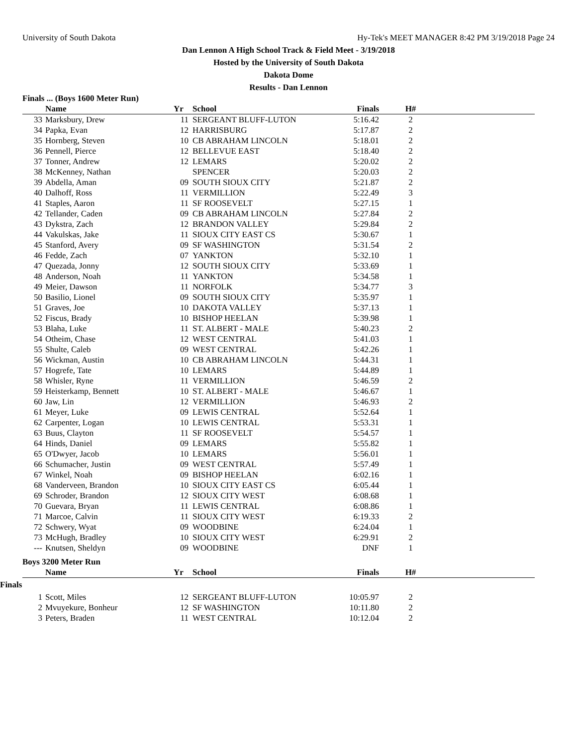University of South Dakota Hy-Tek's MEET MANAGER 8:42 PM 3/19/2018 Page 24
Dan Lennon A High School Track & Field Meet - 3/19/2018
Hosted by the University of South Dakota
Dakota Dome
Results - Dan Lennon
Finals ... (Boys 1600 Meter Run)
| | Name | Yr | School | Finals | H# | |
| --- | --- | --- | --- | --- | --- | --- |
| 33 | Marksbury, Drew | 11 | SERGEANT BLUFF-LUTON | 5:16.42 | 2 | |
| 34 | Papka, Evan | 12 | HARRISBURG | 5:17.87 | 2 | |
| 35 | Hornberg, Steven | 10 | CB ABRAHAM LINCOLN | 5:18.01 | 2 | |
| 36 | Pennell, Pierce | 12 | BELLEVUE EAST | 5:18.40 | 2 | |
| 37 | Tonner, Andrew | 12 | LEMARS | 5:20.02 | 2 | |
| 38 | McKenney, Nathan | | SPENCER | 5:20.03 | 2 | |
| 39 | Abdella, Aman | 09 | SOUTH SIOUX CITY | 5:21.87 | 2 | |
| 40 | Dalhoff, Ross | 11 | VERMILLION | 5:22.49 | 3 | |
| 41 | Staples, Aaron | 11 | SF ROOSEVELT | 5:27.15 | 1 | |
| 42 | Tellander, Caden | 09 | CB ABRAHAM LINCOLN | 5:27.84 | 2 | |
| 43 | Dykstra, Zach | 12 | BRANDON VALLEY | 5:29.84 | 2 | |
| 44 | Vakulskas, Jake | 11 | SIOUX CITY EAST CS | 5:30.67 | 1 | |
| 45 | Stanford, Avery | 09 | SF WASHINGTON | 5:31.54 | 2 | |
| 46 | Fedde, Zach | 07 | YANKTON | 5:32.10 | 1 | |
| 47 | Quezada, Jonny | 12 | SOUTH SIOUX CITY | 5:33.69 | 1 | |
| 48 | Anderson, Noah | 11 | YANKTON | 5:34.58 | 1 | |
| 49 | Meier, Dawson | 11 | NORFOLK | 5:34.77 | 3 | |
| 50 | Basilio, Lionel | 09 | SOUTH SIOUX CITY | 5:35.97 | 1 | |
| 51 | Graves, Joe | 10 | DAKOTA VALLEY | 5:37.13 | 1 | |
| 52 | Fiscus, Brady | 10 | BISHOP HEELAN | 5:39.98 | 1 | |
| 53 | Blaha, Luke | 11 | ST. ALBERT - MALE | 5:40.23 | 2 | |
| 54 | Otheim, Chase | 12 | WEST CENTRAL | 5:41.03 | 1 | |
| 55 | Shulte, Caleb | 09 | WEST CENTRAL | 5:42.26 | 1 | |
| 56 | Wickman, Austin | 10 | CB ABRAHAM LINCOLN | 5:44.31 | 1 | |
| 57 | Hogrefe, Tate | 10 | LEMARS | 5:44.89 | 1 | |
| 58 | Whisler, Ryne | 11 | VERMILLION | 5:46.59 | 2 | |
| 59 | Heisterkamp, Bennett | 10 | ST. ALBERT - MALE | 5:46.67 | 1 | |
| 60 | Jaw, Lin | 12 | VERMILLION | 5:46.93 | 2 | |
| 61 | Meyer, Luke | 09 | LEWIS CENTRAL | 5:52.64 | 1 | |
| 62 | Carpenter, Logan | 10 | LEWIS CENTRAL | 5:53.31 | 1 | |
| 63 | Buus, Clayton | 11 | SF ROOSEVELT | 5:54.57 | 1 | |
| 64 | Hinds, Daniel | 09 | LEMARS | 5:55.82 | 1 | |
| 65 | O'Dwyer, Jacob | 10 | LEMARS | 5:56.01 | 1 | |
| 66 | Schumacher, Justin | 09 | WEST CENTRAL | 5:57.49 | 1 | |
| 67 | Winkel, Noah | 09 | BISHOP HEELAN | 6:02.16 | 1 | |
| 68 | Vanderveen, Brandon | 10 | SIOUX CITY EAST CS | 6:05.44 | 1 | |
| 69 | Schroder, Brandon | 12 | SIOUX CITY WEST | 6:08.68 | 1 | |
| 70 | Guevara, Bryan | 11 | LEWIS CENTRAL | 6:08.86 | 1 | |
| 71 | Marcoe, Calvin | 11 | SIOUX CITY WEST | 6:19.33 | 2 | |
| 72 | Schwery, Wyat | 09 | WOODBINE | 6:24.04 | 1 | |
| 73 | McHugh, Bradley | 10 | SIOUX CITY WEST | 6:29.91 | 2 | |
| --- | Knutsen, Sheldyn | 09 | WOODBINE | DNF | 1 | |
Boys 3200 Meter Run
| | Name | Yr | School | Finals | H# | |
| --- | --- | --- | --- | --- | --- | --- |
Finals
| 1 | Scott, Miles | 12 | SERGEANT BLUFF-LUTON | 10:05.97 | 2 | |
| 2 | Mvuyekure, Bonheur | 12 | SF WASHINGTON | 10:11.80 | 2 | |
| 3 | Peters, Braden | 11 | WEST CENTRAL | 10:12.04 | 2 | |